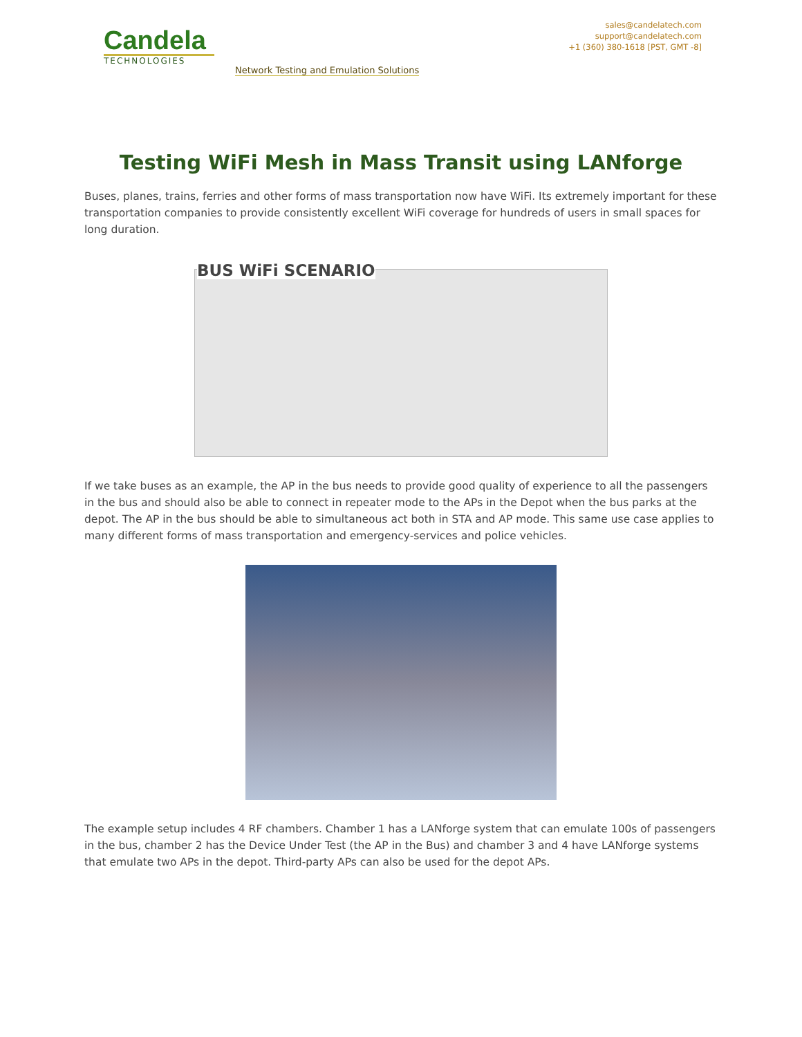Candela
TECHNOLOGIES
Network Testing and Emulation Solutions
sales@candelatech.com
support@candelatech.com
+1 (360) 380-1618 [PST, GMT -8]
Testing WiFi Mesh in Mass Transit using LANforge
Buses, planes, trains, ferries and other forms of mass transportation now have WiFi. Its extremely important for these transportation companies to provide consistently excellent WiFi coverage for hundreds of users in small spaces for long duration.
BUS WiFi SCENARIO
If we take buses as an example, the AP in the bus needs to provide good quality of experience to all the passengers in the bus and should also be able to connect in repeater mode to the APs in the Depot when the bus parks at the depot. The AP in the bus should be able to simultaneous act both in STA and AP mode. This same use case applies to many different forms of mass transportation and emergency-services and police vehicles.
The example setup includes 4 RF chambers. Chamber 1 has a LANforge system that can emulate 100s of passengers in the bus, chamber 2 has the Device Under Test (the AP in the Bus) and chamber 3 and 4 have LANforge systems that emulate two APs in the depot. Third-party APs can also be used for the depot APs.